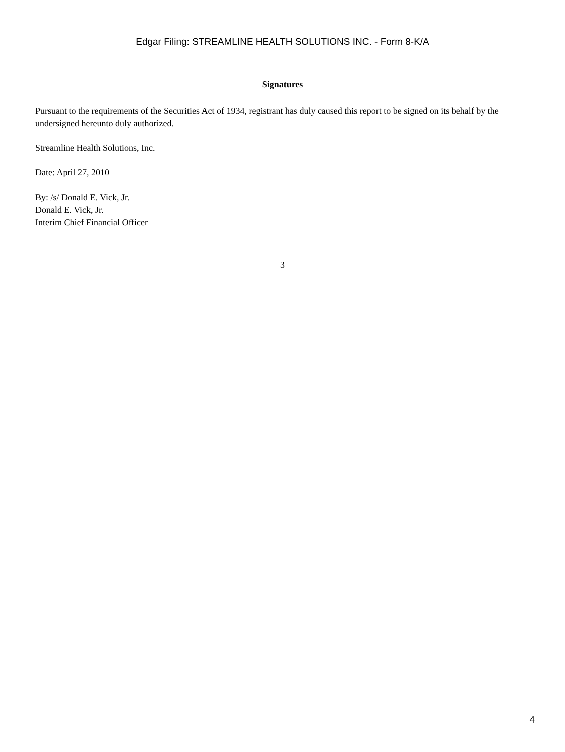Edgar Filing: STREAMLINE HEALTH SOLUTIONS INC. - Form 8-K/A
Signatures
Pursuant to the requirements of the Securities Act of 1934, registrant has duly caused this report to be signed on its behalf by the undersigned hereunto duly authorized.
Streamline Health Solutions, Inc.
Date: April 27, 2010
By: /s/ Donald E. Vick, Jr.
Donald E. Vick, Jr.
Interim Chief Financial Officer
3
4